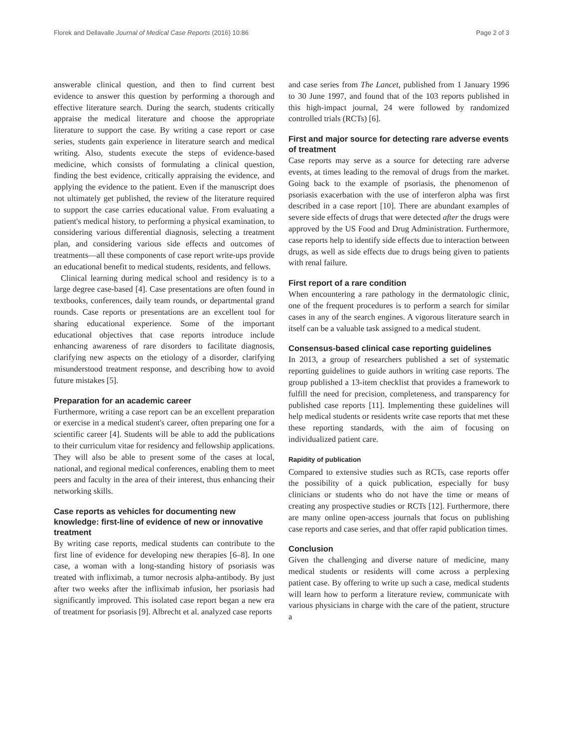Florek and Dellavalle Journal of Medical Case Reports (2016) 10:86 Page 2 of 3
answerable clinical question, and then to find current best evidence to answer this question by performing a thorough and effective literature search. During the search, students critically appraise the medical literature and choose the appropriate literature to support the case. By writing a case report or case series, students gain experience in literature search and medical writing. Also, students execute the steps of evidence-based medicine, which consists of formulating a clinical question, finding the best evidence, critically appraising the evidence, and applying the evidence to the patient. Even if the manuscript does not ultimately get published, the review of the literature required to support the case carries educational value. From evaluating a patient's medical history, to performing a physical examination, to considering various differential diagnosis, selecting a treatment plan, and considering various side effects and outcomes of treatments—all these components of case report write-ups provide an educational benefit to medical students, residents, and fellows.
Clinical learning during medical school and residency is to a large degree case-based [4]. Case presentations are often found in textbooks, conferences, daily team rounds, or departmental grand rounds. Case reports or presentations are an excellent tool for sharing educational experience. Some of the important educational objectives that case reports introduce include enhancing awareness of rare disorders to facilitate diagnosis, clarifying new aspects on the etiology of a disorder, clarifying misunderstood treatment response, and describing how to avoid future mistakes [5].
Preparation for an academic career
Furthermore, writing a case report can be an excellent preparation or exercise in a medical student's career, often preparing one for a scientific career [4]. Students will be able to add the publications to their curriculum vitae for residency and fellowship applications. They will also be able to present some of the cases at local, national, and regional medical conferences, enabling them to meet peers and faculty in the area of their interest, thus enhancing their networking skills.
Case reports as vehicles for documenting new knowledge: first-line of evidence of new or innovative treatment
By writing case reports, medical students can contribute to the first line of evidence for developing new therapies [6–8]. In one case, a woman with a long-standing history of psoriasis was treated with infliximab, a tumor necrosis alpha-antibody. By just after two weeks after the infliximab infusion, her psoriasis had significantly improved. This isolated case report began a new era of treatment for psoriasis [9]. Albrecht et al. analyzed case reports
and case series from The Lancet, published from 1 January 1996 to 30 June 1997, and found that of the 103 reports published in this high-impact journal, 24 were followed by randomized controlled trials (RCTs) [6].
First and major source for detecting rare adverse events of treatment
Case reports may serve as a source for detecting rare adverse events, at times leading to the removal of drugs from the market. Going back to the example of psoriasis, the phenomenon of psoriasis exacerbation with the use of interferon alpha was first described in a case report [10]. There are abundant examples of severe side effects of drugs that were detected after the drugs were approved by the US Food and Drug Administration. Furthermore, case reports help to identify side effects due to interaction between drugs, as well as side effects due to drugs being given to patients with renal failure.
First report of a rare condition
When encountering a rare pathology in the dermatologic clinic, one of the frequent procedures is to perform a search for similar cases in any of the search engines. A vigorous literature search in itself can be a valuable task assigned to a medical student.
Consensus-based clinical case reporting guidelines
In 2013, a group of researchers published a set of systematic reporting guidelines to guide authors in writing case reports. The group published a 13-item checklist that provides a framework to fulfill the need for precision, completeness, and transparency for published case reports [11]. Implementing these guidelines will help medical students or residents write case reports that met these these reporting standards, with the aim of focusing on individualized patient care.
Rapidity of publication
Compared to extensive studies such as RCTs, case reports offer the possibility of a quick publication, especially for busy clinicians or students who do not have the time or means of creating any prospective studies or RCTs [12]. Furthermore, there are many online open-access journals that focus on publishing case reports and case series, and that offer rapid publication times.
Conclusion
Given the challenging and diverse nature of medicine, many medical students or residents will come across a perplexing patient case. By offering to write up such a case, medical students will learn how to perform a literature review, communicate with various physicians in charge with the care of the patient, structure a